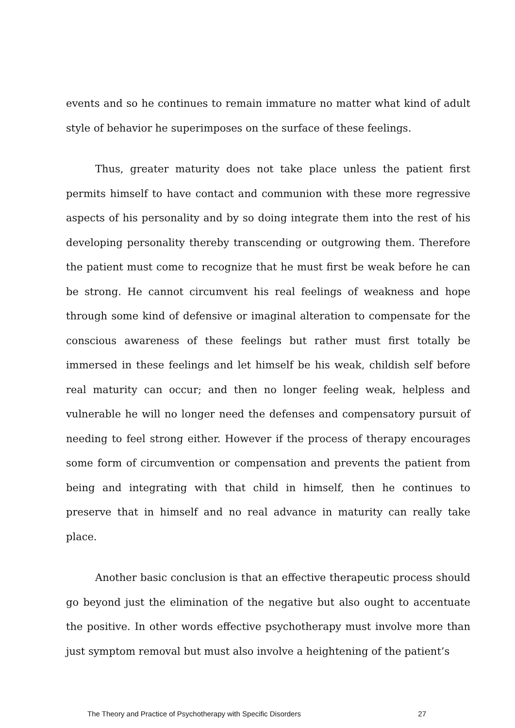events and so he continues to remain immature no matter what kind of adult style of behavior he superimposes on the surface of these feelings.
Thus, greater maturity does not take place unless the patient first permits himself to have contact and communion with these more regressive aspects of his personality and by so doing integrate them into the rest of his developing personality thereby transcending or outgrowing them. Therefore the patient must come to recognize that he must first be weak before he can be strong. He cannot circumvent his real feelings of weakness and hope through some kind of defensive or imaginal alteration to compensate for the conscious awareness of these feelings but rather must first totally be immersed in these feelings and let himself be his weak, childish self before real maturity can occur; and then no longer feeling weak, helpless and vulnerable he will no longer need the defenses and compensatory pursuit of needing to feel strong either. However if the process of therapy encourages some form of circumvention or compensation and prevents the patient from being and integrating with that child in himself, then he continues to preserve that in himself and no real advance in maturity can really take place.
Another basic conclusion is that an effective therapeutic process should go beyond just the elimination of the negative but also ought to accentuate the positive. In other words effective psychotherapy must involve more than just symptom removal but must also involve a heightening of the patient’s
The Theory and Practice of Psychotherapy with Specific Disorders 27